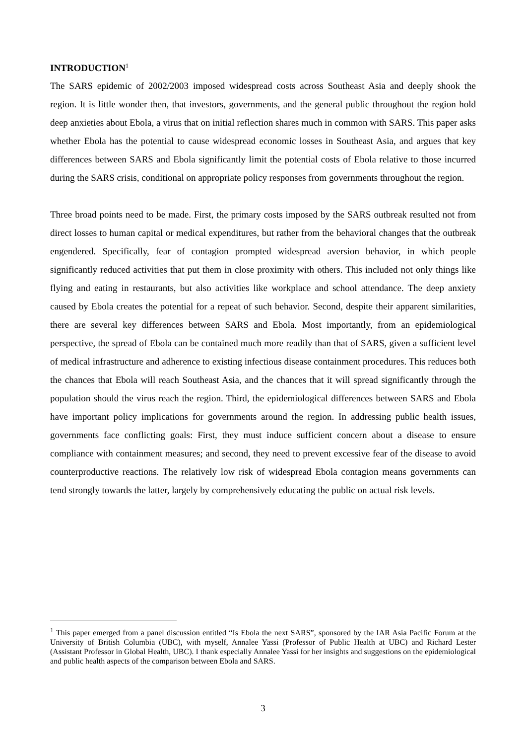INTRODUCTION<sup>1</sup>
The SARS epidemic of 2002/2003 imposed widespread costs across Southeast Asia and deeply shook the region. It is little wonder then, that investors, governments, and the general public throughout the region hold deep anxieties about Ebola, a virus that on initial reflection shares much in common with SARS. This paper asks whether Ebola has the potential to cause widespread economic losses in Southeast Asia, and argues that key differences between SARS and Ebola significantly limit the potential costs of Ebola relative to those incurred during the SARS crisis, conditional on appropriate policy responses from governments throughout the region.
Three broad points need to be made. First, the primary costs imposed by the SARS outbreak resulted not from direct losses to human capital or medical expenditures, but rather from the behavioral changes that the outbreak engendered. Specifically, fear of contagion prompted widespread aversion behavior, in which people significantly reduced activities that put them in close proximity with others. This included not only things like flying and eating in restaurants, but also activities like workplace and school attendance. The deep anxiety caused by Ebola creates the potential for a repeat of such behavior. Second, despite their apparent similarities, there are several key differences between SARS and Ebola. Most importantly, from an epidemiological perspective, the spread of Ebola can be contained much more readily than that of SARS, given a sufficient level of medical infrastructure and adherence to existing infectious disease containment procedures. This reduces both the chances that Ebola will reach Southeast Asia, and the chances that it will spread significantly through the population should the virus reach the region. Third, the epidemiological differences between SARS and Ebola have important policy implications for governments around the region. In addressing public health issues, governments face conflicting goals: First, they must induce sufficient concern about a disease to ensure compliance with containment measures; and second, they need to prevent excessive fear of the disease to avoid counterproductive reactions. The relatively low risk of widespread Ebola contagion means governments can tend strongly towards the latter, largely by comprehensively educating the public on actual risk levels.
<sup>1</sup> This paper emerged from a panel discussion entitled “Is Ebola the next SARS”, sponsored by the IAR Asia Pacific Forum at the University of British Columbia (UBC), with myself, Annalee Yassi (Professor of Public Health at UBC) and Richard Lester (Assistant Professor in Global Health, UBC). I thank especially Annalee Yassi for her insights and suggestions on the epidemiological and public health aspects of the comparison between Ebola and SARS.
3